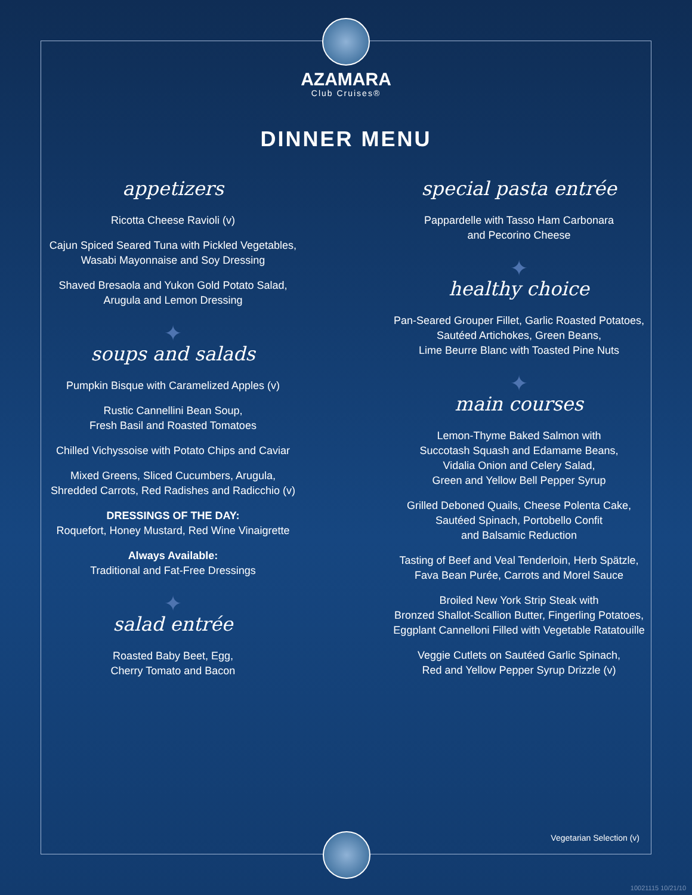AZAMARA
Club Cruises®
DINNER MENU
appetizers
Ricotta Cheese Ravioli (v)
Cajun Spiced Seared Tuna with Pickled Vegetables,
Wasabi Mayonnaise and Soy Dressing
Shaved Bresaola and Yukon Gold Potato Salad,
Arugula and Lemon Dressing
✦
soups and salads
Pumpkin Bisque with Caramelized Apples (v)
Rustic Cannellini Bean Soup,
Fresh Basil and Roasted Tomatoes
Chilled Vichyssoise with Potato Chips and Caviar
Mixed Greens, Sliced Cucumbers, Arugula,
Shredded Carrots, Red Radishes and Radicchio (v)
DRESSINGS OF THE DAY:
Roquefort, Honey Mustard, Red Wine Vinaigrette
Always Available:
Traditional and Fat-Free Dressings
✦
salad entrée
Roasted Baby Beet, Egg,
Cherry Tomato and Bacon
special pasta entrée
Pappardelle with Tasso Ham Carbonara
and Pecorino Cheese
✦
healthy choice
Pan-Seared Grouper Fillet, Garlic Roasted Potatoes,
Sautéed Artichokes, Green Beans,
Lime Beurre Blanc with Toasted Pine Nuts
✦
main courses
Lemon-Thyme Baked Salmon with
Succotash Squash and Edamame Beans,
Vidalia Onion and Celery Salad,
Green and Yellow Bell Pepper Syrup
Grilled Deboned Quails, Cheese Polenta Cake,
Sautéed Spinach, Portobello Confit
and Balsamic Reduction
Tasting of Beef and Veal Tenderloin, Herb Spätzle,
Fava Bean Purée, Carrots and Morel Sauce
Broiled New York Strip Steak with
Bronzed Shallot-Scallion Butter, Fingerling Potatoes,
Eggplant Cannelloni Filled with Vegetable Ratatouille
Veggie Cutlets on Sautéed Garlic Spinach,
Red and Yellow Pepper Syrup Drizzle (v)
Vegetarian Selection (v)
10021115 10/21/10